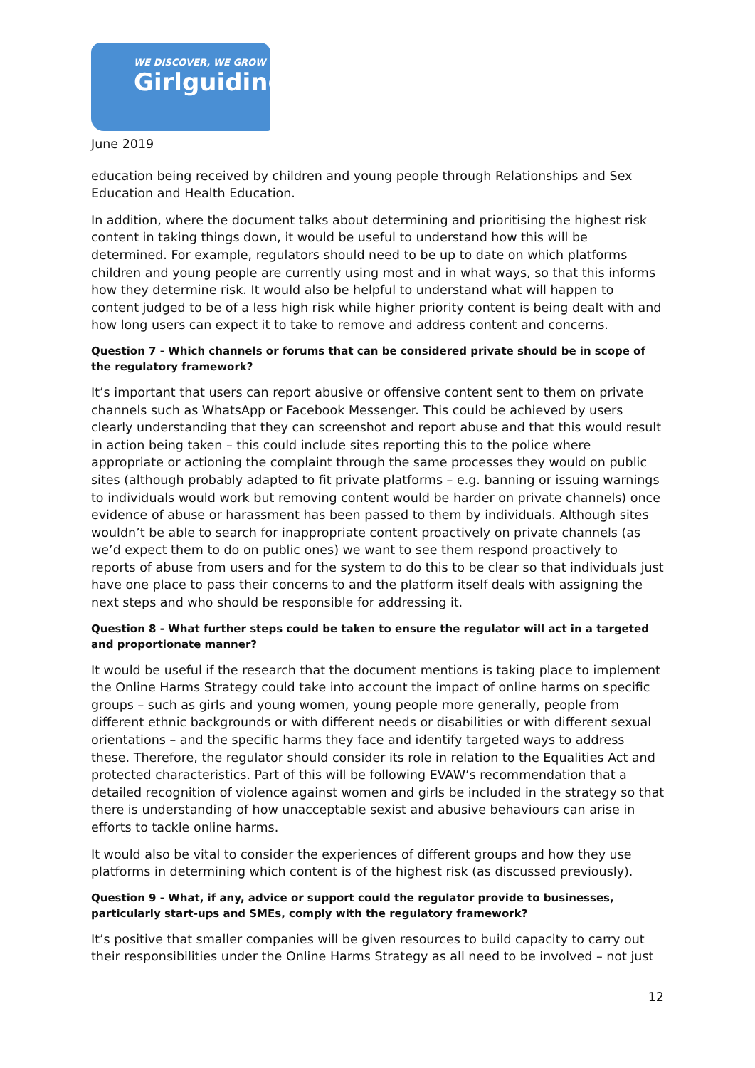WE DISCOVER, WE GROW
Girlguiding
June 2019
education being received by children and young people through Relationships and Sex Education and Health Education.
In addition, where the document talks about determining and prioritising the highest risk content in taking things down, it would be useful to understand how this will be determined. For example, regulators should need to be up to date on which platforms children and young people are currently using most and in what ways, so that this informs how they determine risk. It would also be helpful to understand what will happen to content judged to be of a less high risk while higher priority content is being dealt with and how long users can expect it to take to remove and address content and concerns.
Question 7 - Which channels or forums that can be considered private should be in scope of the regulatory framework?
It’s important that users can report abusive or offensive content sent to them on private channels such as WhatsApp or Facebook Messenger. This could be achieved by users clearly understanding that they can screenshot and report abuse and that this would result in action being taken – this could include sites reporting this to the police where appropriate or actioning the complaint through the same processes they would on public sites (although probably adapted to fit private platforms – e.g. banning or issuing warnings to individuals would work but removing content would be harder on private channels) once evidence of abuse or harassment has been passed to them by individuals. Although sites wouldn’t be able to search for inappropriate content proactively on private channels (as we’d expect them to do on public ones) we want to see them respond proactively to reports of abuse from users and for the system to do this to be clear so that individuals just have one place to pass their concerns to and the platform itself deals with assigning the next steps and who should be responsible for addressing it.
Question 8 - What further steps could be taken to ensure the regulator will act in a targeted and proportionate manner?
It would be useful if the research that the document mentions is taking place to implement the Online Harms Strategy could take into account the impact of online harms on specific groups – such as girls and young women, young people more generally, people from different ethnic backgrounds or with different needs or disabilities or with different sexual orientations – and the specific harms they face and identify targeted ways to address these. Therefore, the regulator should consider its role in relation to the Equalities Act and protected characteristics. Part of this will be following EVAW’s recommendation that a detailed recognition of violence against women and girls be included in the strategy so that there is understanding of how unacceptable sexist and abusive behaviours can arise in efforts to tackle online harms.
It would also be vital to consider the experiences of different groups and how they use platforms in determining which content is of the highest risk (as discussed previously).
Question 9 - What, if any, advice or support could the regulator provide to businesses, particularly start-ups and SMEs, comply with the regulatory framework?
It’s positive that smaller companies will be given resources to build capacity to carry out their responsibilities under the Online Harms Strategy as all need to be involved – not just
12